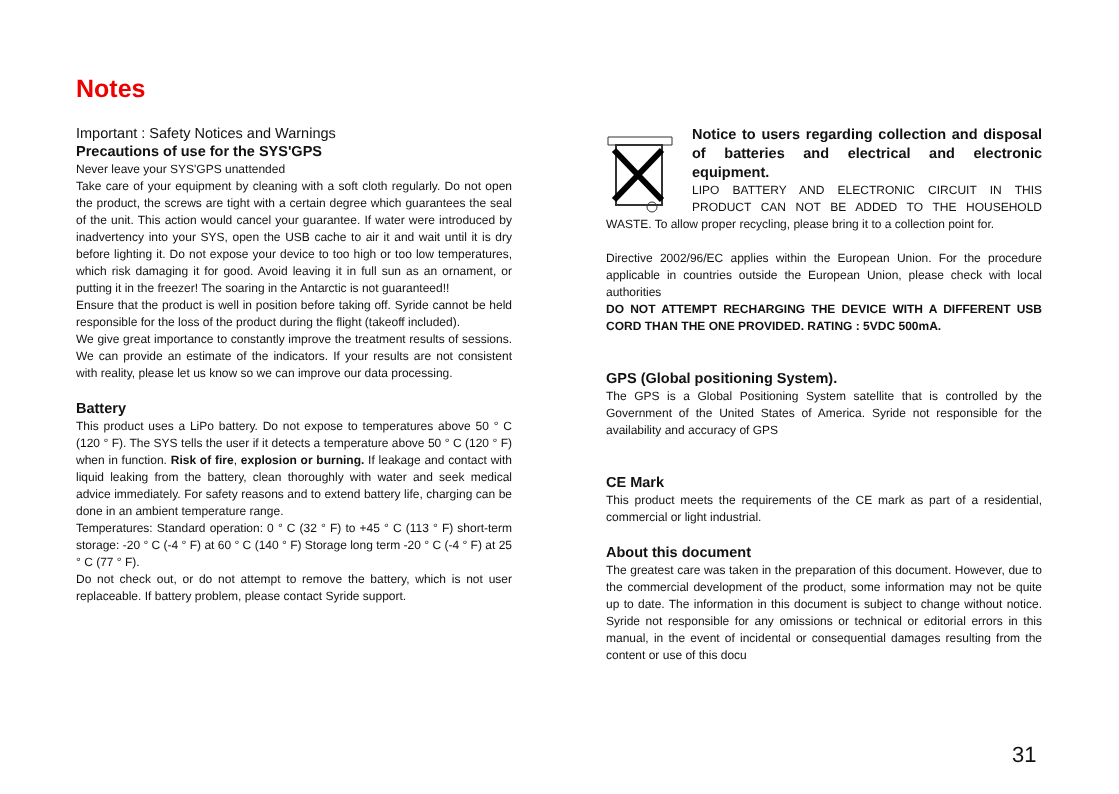Notes
Important : Safety Notices and Warnings
Precautions of use for the SYS'GPS
Never leave your SYS'GPS unattended
Take care of your equipment by cleaning with a soft cloth regularly. Do not open the product, the screws are tight with a certain degree which guarantees the seal of the unit. This action would cancel your guarantee. If water were introduced by inadvertency into your SYS, open the USB cache to air it and wait until it is dry before lighting it. Do not expose your device to too high or too low temperatures, which risk damaging it for good. Avoid leaving it in full sun as an ornament, or putting it in the freezer! The soaring in the Antarctic is not guaranteed!!
Ensure that the product is well in position before taking off. Syride cannot be held responsible for the loss of the product during the flight (takeoff included).
We give great importance to constantly improve the treatment results of sessions. We can provide an estimate of the indicators. If your results are not consistent with reality, please let us know so we can improve our data processing.
Battery
This product uses a LiPo battery. Do not expose to temperatures above 50 ° C (120 ° F). The SYS tells the user if it detects a temperature above 50 ° C (120 ° F) when in function. Risk of fire, explosion or burning. If leakage and contact with liquid leaking from the battery, clean thoroughly with water and seek medical advice immediately. For safety reasons and to extend battery life, charging can be done in an ambient temperature range.
Temperatures: Standard operation: 0 ° C (32 ° F) to +45 ° C (113 ° F) short-term storage: -20 ° C (-4 ° F) at 60 ° C (140 ° F) Storage long term -20 ° C (-4 ° F) at 25 ° C (77 ° F).
Do not check out, or do not attempt to remove the battery, which is not user replaceable. If battery problem, please contact Syride support.
Notice to users regarding collection and disposal of batteries and electrical and electronic equipment.
LIPO BATTERY AND ELECTRONIC CIRCUIT IN THIS PRODUCT CAN NOT BE ADDED TO THE HOUSEHOLD WASTE. To allow proper recycling, please bring it to a collection point for.
Directive 2002/96/EC applies within the European Union. For the procedure applicable in countries outside the European Union, please check with local authorities
DO NOT ATTEMPT RECHARGING THE DEVICE WITH A DIFFERENT USB CORD THAN THE ONE PROVIDED. RATING : 5VDC 500mA.
GPS (Global positioning System).
The GPS is a Global Positioning System satellite that is controlled by the Government of the United States of America. Syride not responsible for the availability and accuracy of GPS
CE Mark
This product meets the requirements of the CE mark as part of a residential, commercial or light industrial.
About this document
The greatest care was taken in the preparation of this document. However, due to the commercial development of the product, some information may not be quite up to date. The information in this document is subject to change without notice. Syride not responsible for any omissions or technical or editorial errors in this manual, in the event of incidental or consequential damages resulting from the content or use of this docu
31